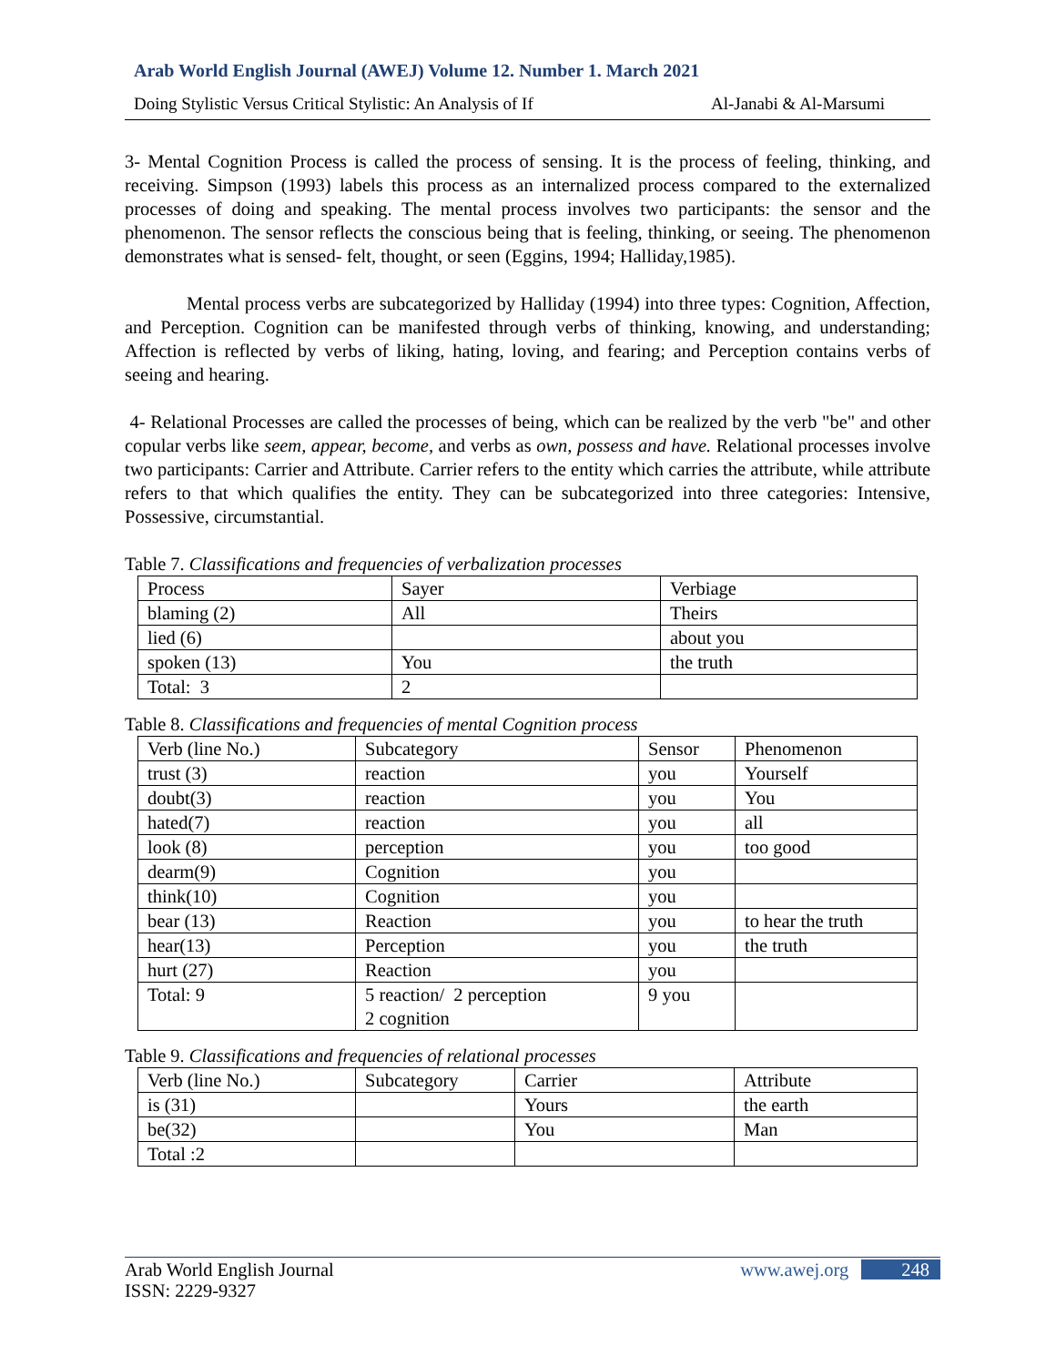Arab World English Journal (AWEJ) Volume 12. Number 1. March 2021
Doing Stylistic Versus Critical Stylistic: An Analysis of If Al-Janabi & Al-Marsumi
3- Mental Cognition Process is called the process of sensing. It is the process of feeling, thinking, and receiving. Simpson (1993) labels this process as an internalized process compared to the externalized processes of doing and speaking. The mental process involves two participants: the sensor and the phenomenon. The sensor reflects the conscious being that is feeling, thinking, or seeing. The phenomenon demonstrates what is sensed- felt, thought, or seen (Eggins, 1994; Halliday,1985).
Mental process verbs are subcategorized by Halliday (1994) into three types: Cognition, Affection, and Perception. Cognition can be manifested through verbs of thinking, knowing, and understanding; Affection is reflected by verbs of liking, hating, loving, and fearing; and Perception contains verbs of seeing and hearing.
4- Relational Processes are called the processes of being, which can be realized by the verb "be" and other copular verbs like seem, appear, become, and verbs as own, possess and have. Relational processes involve two participants: Carrier and Attribute. Carrier refers to the entity which carries the attribute, while attribute refers to that which qualifies the entity. They can be subcategorized into three categories: Intensive, Possessive, circumstantial.
Table 7. Classifications and frequencies of verbalization processes
| Process | Sayer | Verbiage |
| blaming (2) | All | Theirs |
| lied (6) | | about you |
| spoken (13) | You | the truth |
| Total: 3 | 2 | |
Table 8. Classifications and frequencies of mental Cognition process
| Verb (line No.) | Subcategory | Sensor | Phenomenon |
| trust (3) | reaction | you | Yourself |
| doubt(3) | reaction | you | You |
| hated(7) | reaction | you | all |
| look (8) | perception | you | too good |
| dearm(9) | Cognition | you | |
| think(10) | Cognition | you | |
| bear (13) | Reaction | you | to hear the truth |
| hear(13) | Perception | you | the truth |
| hurt (27) | Reaction | you | |
| Total: 9 | 5 reaction/ 2 perception 2 cognition | 9 you | |
Table 9. Classifications and frequencies of relational processes
| Verb (line No.) | Subcategory | Carrier | Attribute |
| is (31) | | Yours | the earth |
| be(32) | | You | Man |
| Total :2 | | | |
Arab World English Journal www.awej.org 248
ISSN: 2229-9327